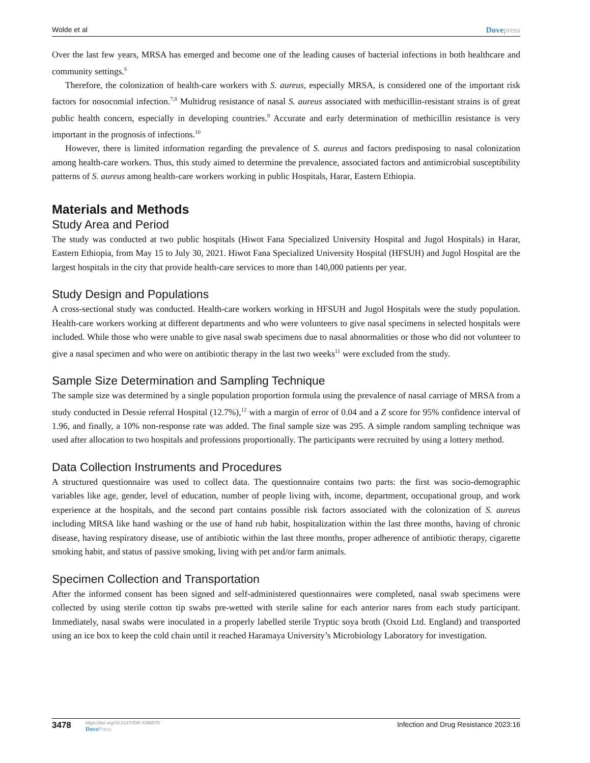Wolde et al Dovepress
Over the last few years, MRSA has emerged and become one of the leading causes of bacterial infections in both healthcare and community settings.<sup>6</sup>
Therefore, the colonization of health-care workers with S. aureus, especially MRSA, is considered one of the important risk factors for nosocomial infection.<sup>7,8</sup> Multidrug resistance of nasal S. aureus associated with methicillin-resistant strains is of great public health concern, especially in developing countries.<sup>9</sup> Accurate and early determination of methicillin resistance is very important in the prognosis of infections.<sup>10</sup>
However, there is limited information regarding the prevalence of S. aureus and factors predisposing to nasal colonization among health-care workers. Thus, this study aimed to determine the prevalence, associated factors and antimicrobial susceptibility patterns of S. aureus among health-care workers working in public Hospitals, Harar, Eastern Ethiopia.
Materials and Methods
Study Area and Period
The study was conducted at two public hospitals (Hiwot Fana Specialized University Hospital and Jugol Hospitals) in Harar, Eastern Ethiopia, from May 15 to July 30, 2021. Hiwot Fana Specialized University Hospital (HFSUH) and Jugol Hospital are the largest hospitals in the city that provide health-care services to more than 140,000 patients per year.
Study Design and Populations
A cross-sectional study was conducted. Health-care workers working in HFSUH and Jugol Hospitals were the study population. Health-care workers working at different departments and who were volunteers to give nasal specimens in selected hospitals were included. While those who were unable to give nasal swab specimens due to nasal abnormalities or those who did not volunteer to give a nasal specimen and who were on antibiotic therapy in the last two weeks<sup>11</sup> were excluded from the study.
Sample Size Determination and Sampling Technique
The sample size was determined by a single population proportion formula using the prevalence of nasal carriage of MRSA from a study conducted in Dessie referral Hospital (12.7%),<sup>12</sup> with a margin of error of 0.04 and a Z score for 95% confidence interval of 1.96, and finally, a 10% non-response rate was added. The final sample size was 295. A simple random sampling technique was used after allocation to two hospitals and professions proportionally. The participants were recruited by using a lottery method.
Data Collection Instruments and Procedures
A structured questionnaire was used to collect data. The questionnaire contains two parts: the first was socio-demographic variables like age, gender, level of education, number of people living with, income, department, occupational group, and work experience at the hospitals, and the second part contains possible risk factors associated with the colonization of S. aureus including MRSA like hand washing or the use of hand rub habit, hospitalization within the last three months, having of chronic disease, having respiratory disease, use of antibiotic within the last three months, proper adherence of antibiotic therapy, cigarette smoking habit, and status of passive smoking, living with pet and/or farm animals.
Specimen Collection and Transportation
After the informed consent has been signed and self-administered questionnaires were completed, nasal swab specimens were collected by using sterile cotton tip swabs pre-wetted with sterile saline for each anterior nares from each study participant. Immediately, nasal swabs were inoculated in a properly labelled sterile Tryptic soya broth (Oxoid Ltd. England) and transported using an ice box to keep the cold chain until it reached Haramaya University’s Microbiology Laboratory for investigation.
3478
https://doi.org/10.2147/IDR.S396570
DovePress
Infection and Drug Resistance 2023:16